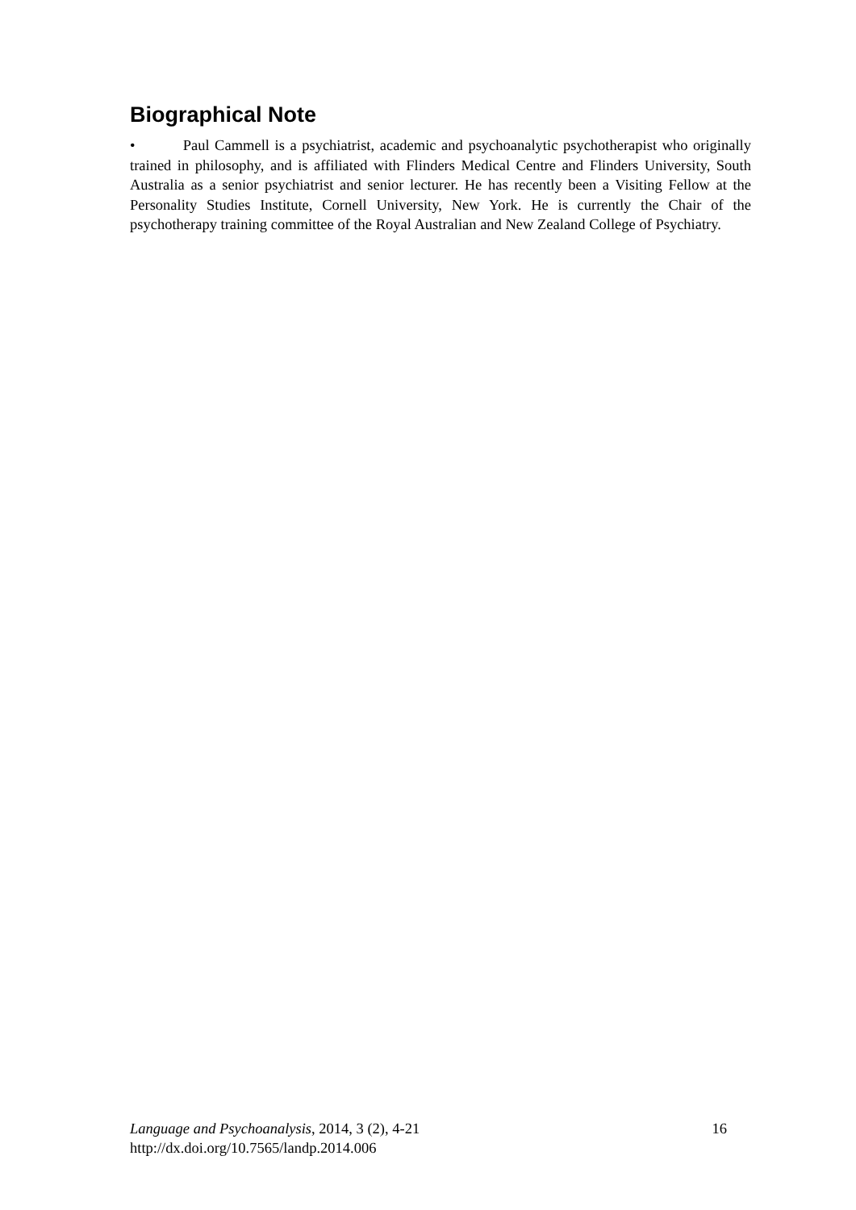Biographical Note
• Paul Cammell is a psychiatrist, academic and psychoanalytic psychotherapist who originally trained in philosophy, and is affiliated with Flinders Medical Centre and Flinders University, South Australia as a senior psychiatrist and senior lecturer. He has recently been a Visiting Fellow at the Personality Studies Institute, Cornell University, New York. He is currently the Chair of the psychotherapy training committee of the Royal Australian and New Zealand College of Psychiatry.
16 Language and Psychoanalysis, 2014, 3 (2), 4-21
http://dx.doi.org/10.7565/landp.2014.006